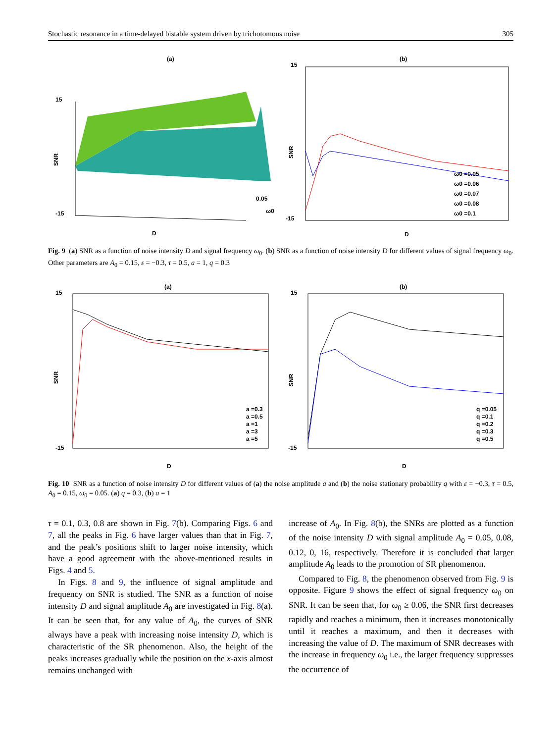Stochastic resonance in a time-delayed bistable system driven by trichotomous noise 305
(a)
SNR
D
15
-15
0.05
ω0
(b)
15
-15
D
SNR
ω0 =0.05
ω0 =0.06
ω0 =0.07
ω0 =0.08
ω0 =0.1
Fig. 9 (a) SNR as a function of noise intensity D and signal frequency ω<sub>0</sub>. (b) SNR as a function of noise intensity D for different values of signal frequency ω<sub>0</sub>. Other parameters are A<sub>0</sub> = 0.15, ε = −0.3, τ = 0.5, a = 1, q = 0.3
(a)
15
-15
D
SNR
a =0.3
a =0.5
a =1
a =3
a =5
(b)
15
-15
D
SNR
q =0.05
q =0.1
q =0.2
q =0.3
q =0.5
Fig. 10 SNR as a function of noise intensity D for different values of (a) the noise amplitude a and (b) the noise stationary probability q with ε = −0.3, τ = 0.5, A<sub>0</sub> = 0.15, ω<sub>0</sub> = 0.05. (a) q = 0.3, (b) a = 1
τ = 0.1, 0.3, 0.8 are shown in Fig. 7(b). Comparing Figs. 6 and 7, all the peaks in Fig. 6 have larger values than that in Fig. 7, and the peak’s positions shift to larger noise intensity, which have a good agreement with the above-mentioned results in Figs. 4 and 5.
In Figs. 8 and 9, the influence of signal amplitude and frequency on SNR is studied. The SNR as a function of noise intensity D and signal amplitude A<sub>0</sub> are investigated in Fig. 8(a). It can be seen that, for any value of A<sub>0</sub>, the curves of SNR always have a peak with increasing noise intensity D, which is characteristic of the SR phenomenon. Also, the height of the peaks increases gradually while the position on the x-axis almost remains unchanged with
increase of A<sub>0</sub>. In Fig. 8(b), the SNRs are plotted as a function of the noise intensity D with signal amplitude A<sub>0</sub> = 0.05, 0.08, 0.12, 0, 16, respectively. Therefore it is concluded that larger amplitude A<sub>0</sub> leads to the promotion of SR phenomenon.
Compared to Fig. 8, the phenomenon observed from Fig. 9 is opposite. Figure 9 shows the effect of signal frequency ω<sub>0</sub> on SNR. It can be seen that, for ω<sub>0</sub> ≥ 0.06, the SNR first decreases rapidly and reaches a minimum, then it increases monotonically until it reaches a maximum, and then it decreases with increasing the value of D. The maximum of SNR decreases with the increase in frequency ω<sub>0</sub> i.e., the larger frequency suppresses the occurrence of